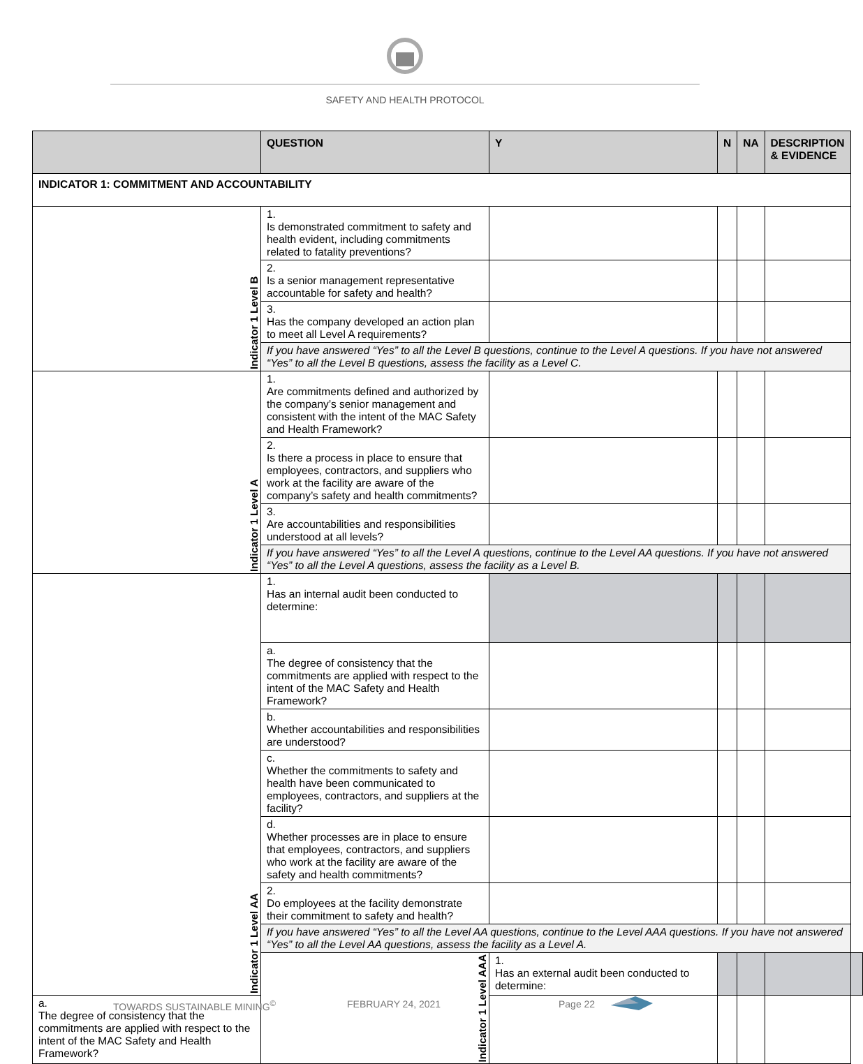SAFETY AND HEALTH PROTOCOL
| | QUESTION | Y | N | NA | DESCRIPTION & EVIDENCE | |
| --- | --- | --- | --- | --- | --- | --- |
| INDICATOR 1: COMMITMENT AND ACCOUNTABILITY | | | | | | |
| Indicator 1 Level B | 1. Is demonstrated commitment to safety and health evident, including commitments related to fatality preventions? | | | | | |
| | 2. Is a senior management representative accountable for safety and health? | | | | | |
| | 3. Has the company developed an action plan to meet all Level A requirements? | | | | | |
| | If you have answered “Yes” to all the Level B questions, continue to the Level A questions. If you have not answered “Yes” to all the Level B questions, assess the facility as a Level C. | | | | | |
| Indicator 1 Level A | 1. Are commitments defined and authorized by the company’s senior management and consistent with the intent of the MAC Safety and Health Framework? | | | | | |
| | 2. Is there a process in place to ensure that employees, contractors, and suppliers who work at the facility are aware of the company’s safety and health commitments? | | | | | |
| | 3. Are accountabilities and responsibilities understood at all levels? | | | | | |
| | If you have answered “Yes” to all the Level A questions, continue to the Level AA questions. If you have not answered “Yes” to all the Level A questions, assess the facility as a Level B. | | | | | |
| Indicator 1 Level AA | 1. Has an internal audit been conducted to determine: | | | | | |
| | a. The degree of consistency that the commitments are applied with respect to the intent of the MAC Safety and Health Framework? | | | | | |
| | b. Whether accountabilities and responsibilities are understood? | | | | | |
| | c. Whether the commitments to safety and health have been communicated to employees, contractors, and suppliers at the facility? | | | | | |
| | d. Whether processes are in place to ensure that employees, contractors, and suppliers who work at the facility are aware of the safety and health commitments? | | | | | |
| | 2. Do employees at the facility demonstrate their commitment to safety and health? | | | | | |
| | If you have answered “Yes” to all the Level AA questions, continue to the Level AAA questions. If you have not answered “Yes” to all the Level AA questions, assess the facility as a Level A. | | | | | |
| | Indicator 1 Level AAA | 1. Has an external audit been conducted to determine: | | | | |
| a. The degree of consistency that the commitments are applied with respect to the intent of the MAC Safety and Health Framework? | | | | | | |
TOWARDS SUSTAINABLE MINING<sup>©</sup> FEBRUARY 24, 2021 Page 22